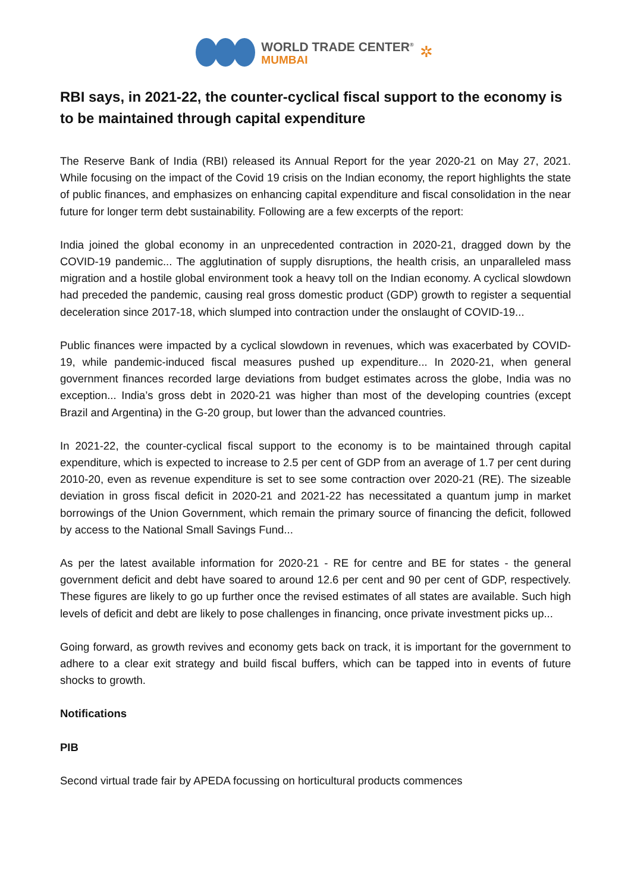WORLD TRADE CENTER<sup>®</sup>
MUMBAI
✲
RBI says, in 2021-22, the counter-cyclical fiscal support to the economy is to be maintained through capital expenditure
The Reserve Bank of India (RBI) released its Annual Report for the year 2020-21 on May 27, 2021. While focusing on the impact of the Covid 19 crisis on the Indian economy, the report highlights the state of public finances, and emphasizes on enhancing capital expenditure and fiscal consolidation in the near future for longer term debt sustainability. Following are a few excerpts of the report:
India joined the global economy in an unprecedented contraction in 2020-21, dragged down by the COVID-19 pandemic... The agglutination of supply disruptions, the health crisis, an unparalleled mass migration and a hostile global environment took a heavy toll on the Indian economy. A cyclical slowdown had preceded the pandemic, causing real gross domestic product (GDP) growth to register a sequential deceleration since 2017-18, which slumped into contraction under the onslaught of COVID-19...
Public finances were impacted by a cyclical slowdown in revenues, which was exacerbated by COVID-19, while pandemic-induced fiscal measures pushed up expenditure... In 2020-21, when general government finances recorded large deviations from budget estimates across the globe, India was no exception... India’s gross debt in 2020-21 was higher than most of the developing countries (except Brazil and Argentina) in the G-20 group, but lower than the advanced countries.
In 2021-22, the counter-cyclical fiscal support to the economy is to be maintained through capital expenditure, which is expected to increase to 2.5 per cent of GDP from an average of 1.7 per cent during 2010-20, even as revenue expenditure is set to see some contraction over 2020-21 (RE). The sizeable deviation in gross fiscal deficit in 2020-21 and 2021-22 has necessitated a quantum jump in market borrowings of the Union Government, which remain the primary source of financing the deficit, followed by access to the National Small Savings Fund...
As per the latest available information for 2020-21 - RE for centre and BE for states - the general government deficit and debt have soared to around 12.6 per cent and 90 per cent of GDP, respectively. These figures are likely to go up further once the revised estimates of all states are available. Such high levels of deficit and debt are likely to pose challenges in financing, once private investment picks up...
Going forward, as growth revives and economy gets back on track, it is important for the government to adhere to a clear exit strategy and build fiscal buffers, which can be tapped into in events of future shocks to growth.
Notifications
PIB
Second virtual trade fair by APEDA focussing on horticultural products commences